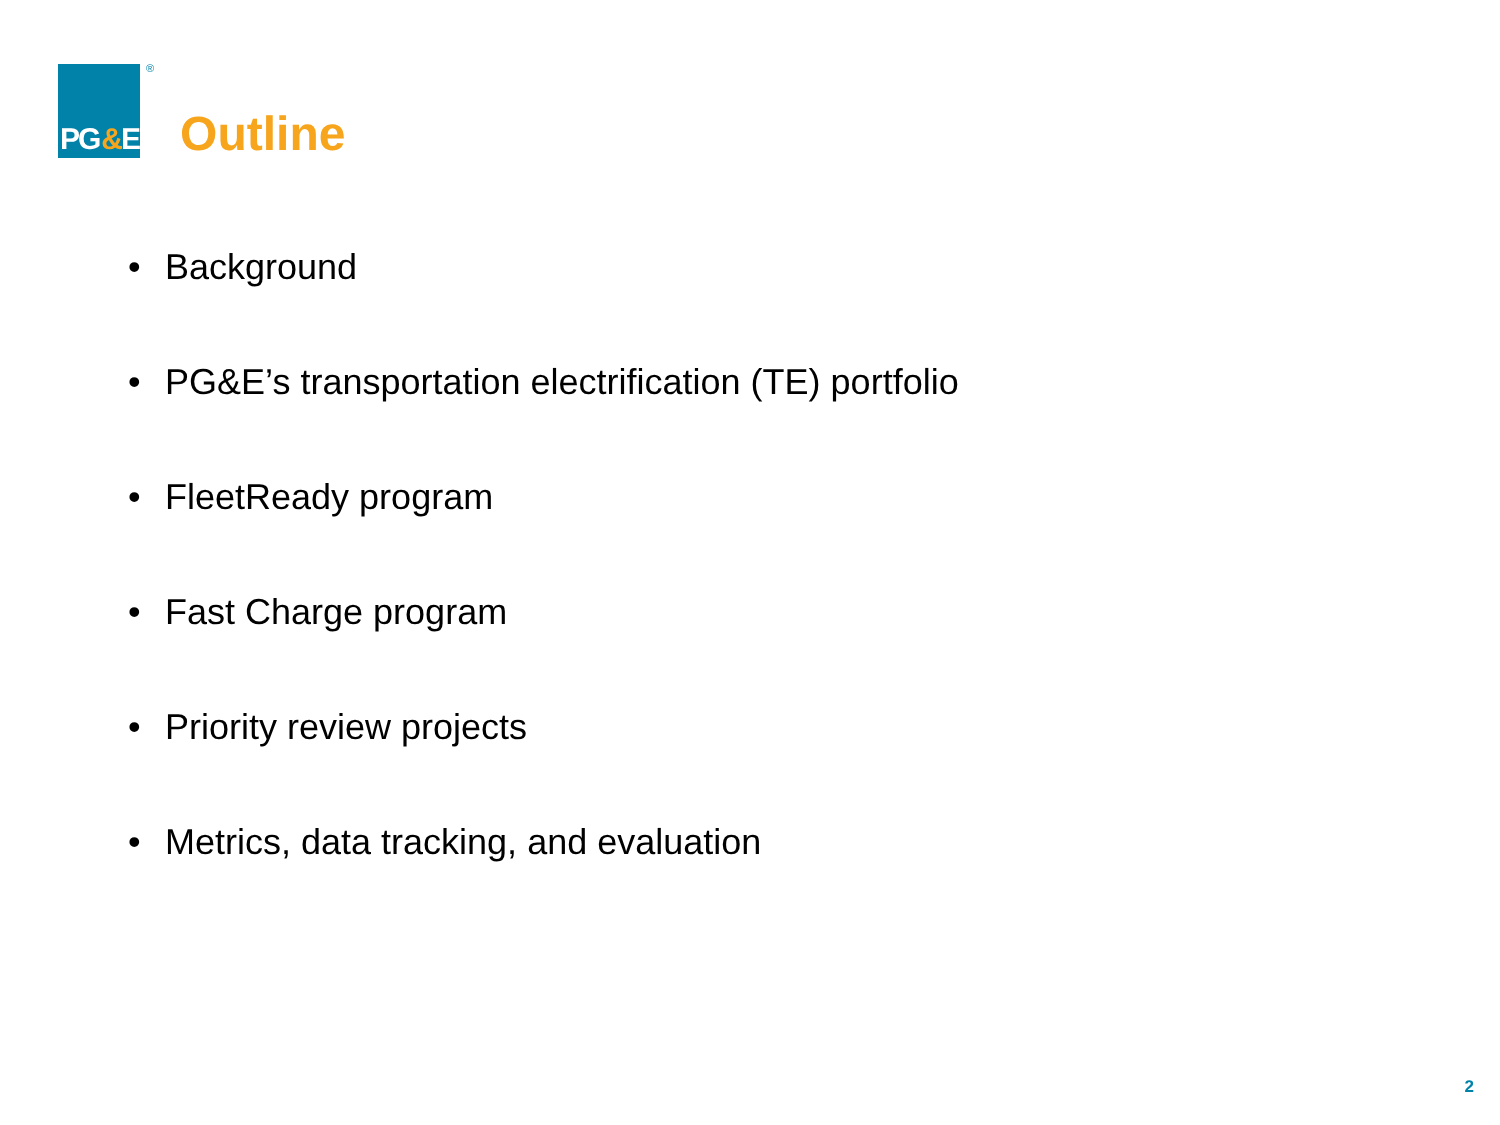PG&E
®
Outline
• Background
• PG&E’s transportation electrification (TE) portfolio
• FleetReady program
• Fast Charge program
• Priority review projects
• Metrics, data tracking, and evaluation
2